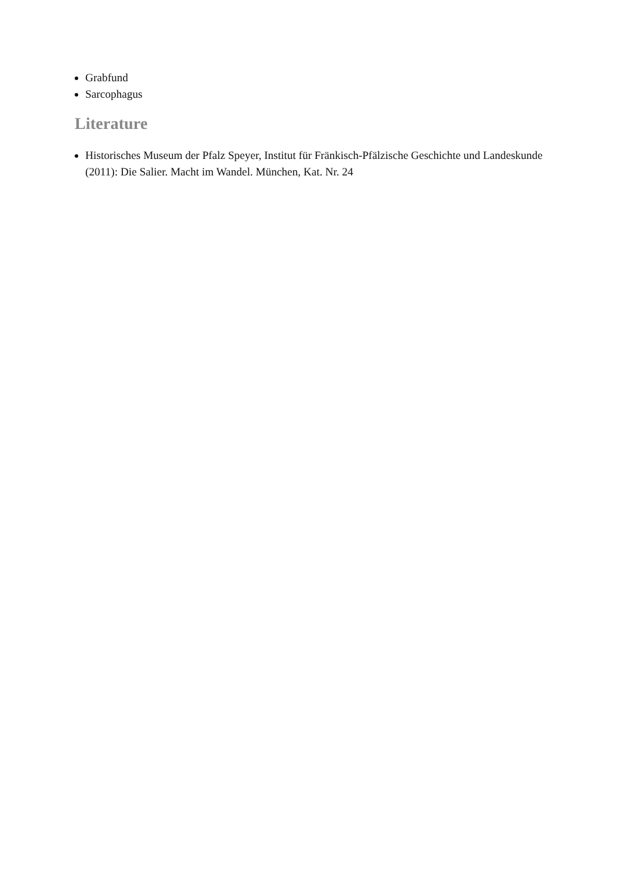Grabfund
Sarcophagus
Literature
Historisches Museum der Pfalz Speyer, Institut für Fränkisch-Pfälzische Geschichte und Landeskunde (2011): Die Salier. Macht im Wandel. München, Kat. Nr. 24